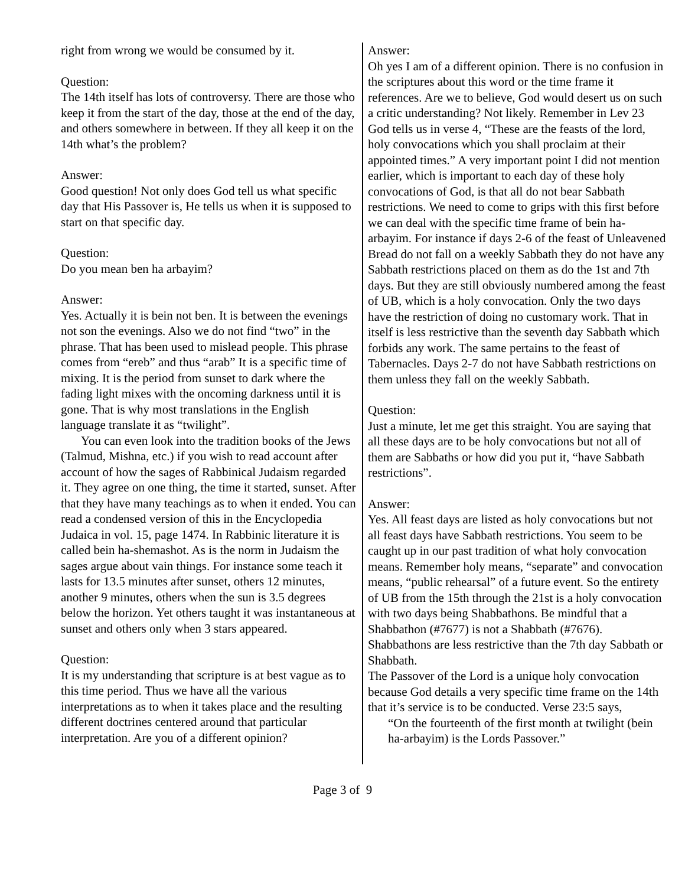right from wrong we would be consumed by it.
Question:
The 14th itself has lots of controversy. There are those who keep it from the start of the day, those at the end of the day, and others somewhere in between. If they all keep it on the 14th what’s the problem?
Answer:
Good question! Not only does God tell us what specific day that His Passover is, He tells us when it is supposed to start on that specific day.
Question:
Do you mean ben ha arbayim?
Answer:
Yes. Actually it is bein not ben. It is between the evenings not son the evenings. Also we do not find “two” in the phrase. That has been used to mislead people. This phrase comes from “ereb” and thus “arab” It is a specific time of mixing. It is the period from sunset to dark where the fading light mixes with the oncoming darkness until it is gone. That is why most translations in the English language translate it as “twilight”.
You can even look into the tradition books of the Jews (Talmud, Mishna, etc.) if you wish to read account after account of how the sages of Rabbinical Judaism regarded it. They agree on one thing, the time it started, sunset. After that they have many teachings as to when it ended. You can read a condensed version of this in the Encyclopedia Judaica in vol. 15, page 1474. In Rabbinic literature it is called bein ha-shemashot. As is the norm in Judaism the sages argue about vain things. For instance some teach it lasts for 13.5 minutes after sunset, others 12 minutes, another 9 minutes, others when the sun is 3.5 degrees below the horizon. Yet others taught it was instantaneous at sunset and others only when 3 stars appeared.
Question:
It is my understanding that scripture is at best vague as to this time period. Thus we have all the various interpretations as to when it takes place and the resulting different doctrines centered around that particular interpretation. Are you of a different opinion?
Answer:
Oh yes I am of a different opinion. There is no confusion in the scriptures about this word or the time frame it references. Are we to believe, God would desert us on such a critic understanding? Not likely. Remember in Lev 23 God tells us in verse 4, “These are the feasts of the lord, holy convocations which you shall proclaim at their appointed times.” A very important point I did not mention earlier, which is important to each day of these holy convocations of God, is that all do not bear Sabbath restrictions. We need to come to grips with this first before we can deal with the specific time frame of bein ha-arbayim. For instance if days 2-6 of the feast of Unleavened Bread do not fall on a weekly Sabbath they do not have any Sabbath restrictions placed on them as do the 1st and 7th days. But they are still obviously numbered among the feast of UB, which is a holy convocation. Only the two days have the restriction of doing no customary work. That in itself is less restrictive than the seventh day Sabbath which forbids any work. The same pertains to the feast of Tabernacles. Days 2-7 do not have Sabbath restrictions on them unless they fall on the weekly Sabbath.
Question:
Just a minute, let me get this straight. You are saying that all these days are to be holy convocations but not all of them are Sabbaths or how did you put it, “have Sabbath restrictions”.
Answer:
Yes. All feast days are listed as holy convocations but not all feast days have Sabbath restrictions. You seem to be caught up in our past tradition of what holy convocation means. Remember holy means, “separate” and convocation means, “public rehearsal” of a future event. So the entirety of UB from the 15th through the 21st is a holy convocation with two days being Shabbathons. Be mindful that a Shabbathon (#7677) is not a Shabbath (#7676). Shabbathons are less restrictive than the 7th day Sabbath or Shabbath.
The Passover of the Lord is a unique holy convocation because God details a very specific time frame on the 14th that it’s service is to be conducted. Verse 23:5 says,
“On the fourteenth of the first month at twilight (bein ha-arbayim) is the Lords Passover.”
Page 3 of 9